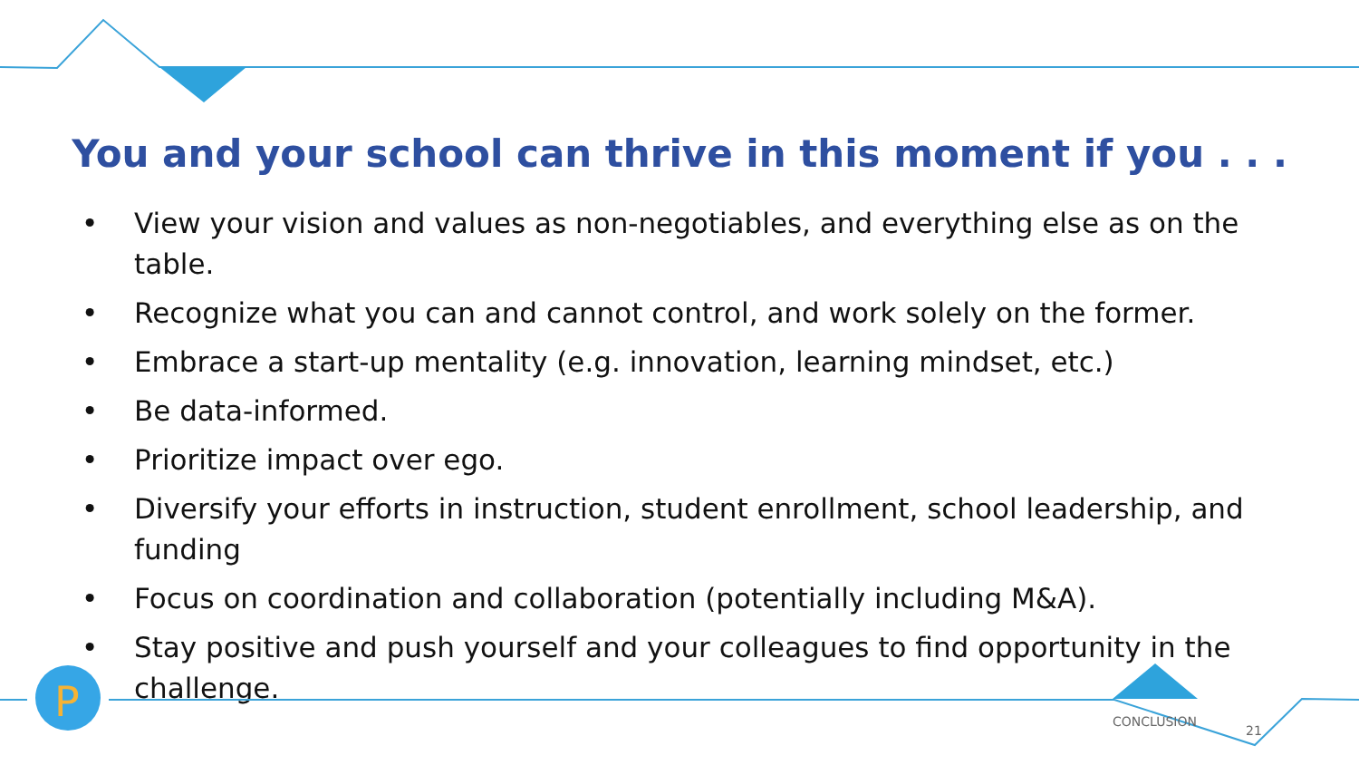P
You and your school can thrive in this moment if you . . .
• View your vision and values as non-negotiables, and everything else as on the table.
• Recognize what you can and cannot control, and work solely on the former.
• Embrace a start-up mentality (e.g. innovation, learning mindset, etc.)
• Be data-informed.
• Prioritize impact over ego.
• Diversify your efforts in instruction, student enrollment, school leadership, and funding
• Focus on coordination and collaboration (potentially including M&A).
• Stay positive and push yourself and your colleagues to find opportunity in the challenge.
CONCLUSION
21